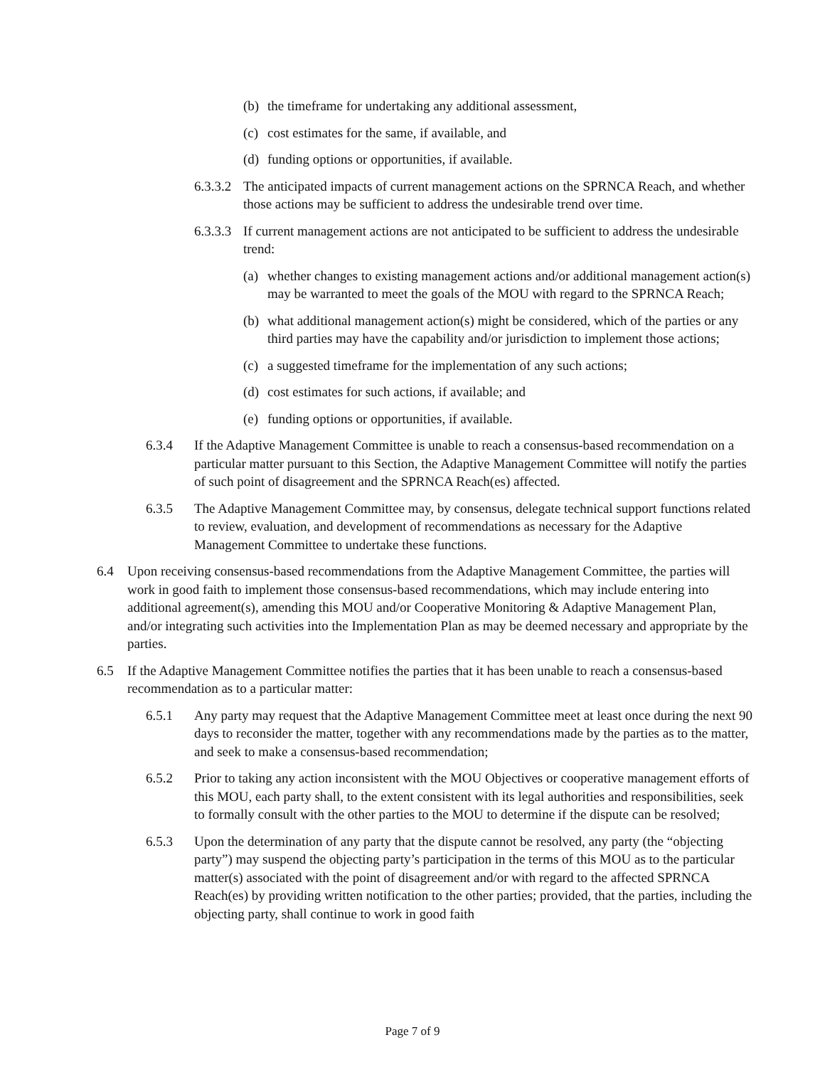(b) the timeframe for undertaking any additional assessment,
(c) cost estimates for the same, if available, and
(d) funding options or opportunities, if available.
6.3.3.2 The anticipated impacts of current management actions on the SPRNCA Reach, and whether those actions may be sufficient to address the undesirable trend over time.
6.3.3.3 If current management actions are not anticipated to be sufficient to address the undesirable trend:
(a) whether changes to existing management actions and/or additional management action(s) may be warranted to meet the goals of the MOU with regard to the SPRNCA Reach;
(b) what additional management action(s) might be considered, which of the parties or any third parties may have the capability and/or jurisdiction to implement those actions;
(c) a suggested timeframe for the implementation of any such actions;
(d) cost estimates for such actions, if available; and
(e) funding options or opportunities, if available.
6.3.4 If the Adaptive Management Committee is unable to reach a consensus-based recommendation on a particular matter pursuant to this Section, the Adaptive Management Committee will notify the parties of such point of disagreement and the SPRNCA Reach(es) affected.
6.3.5 The Adaptive Management Committee may, by consensus, delegate technical support functions related to review, evaluation, and development of recommendations as necessary for the Adaptive Management Committee to undertake these functions.
6.4 Upon receiving consensus-based recommendations from the Adaptive Management Committee, the parties will work in good faith to implement those consensus-based recommendations, which may include entering into additional agreement(s), amending this MOU and/or Cooperative Monitoring & Adaptive Management Plan, and/or integrating such activities into the Implementation Plan as may be deemed necessary and appropriate by the parties.
6.5 If the Adaptive Management Committee notifies the parties that it has been unable to reach a consensus-based recommendation as to a particular matter:
6.5.1 Any party may request that the Adaptive Management Committee meet at least once during the next 90 days to reconsider the matter, together with any recommendations made by the parties as to the matter, and seek to make a consensus-based recommendation;
6.5.2 Prior to taking any action inconsistent with the MOU Objectives or cooperative management efforts of this MOU, each party shall, to the extent consistent with its legal authorities and responsibilities, seek to formally consult with the other parties to the MOU to determine if the dispute can be resolved;
6.5.3 Upon the determination of any party that the dispute cannot be resolved, any party (the “objecting party”) may suspend the objecting party’s participation in the terms of this MOU as to the particular matter(s) associated with the point of disagreement and/or with regard to the affected SPRNCA Reach(es) by providing written notification to the other parties; provided, that the parties, including the objecting party, shall continue to work in good faith
Page 7 of 9